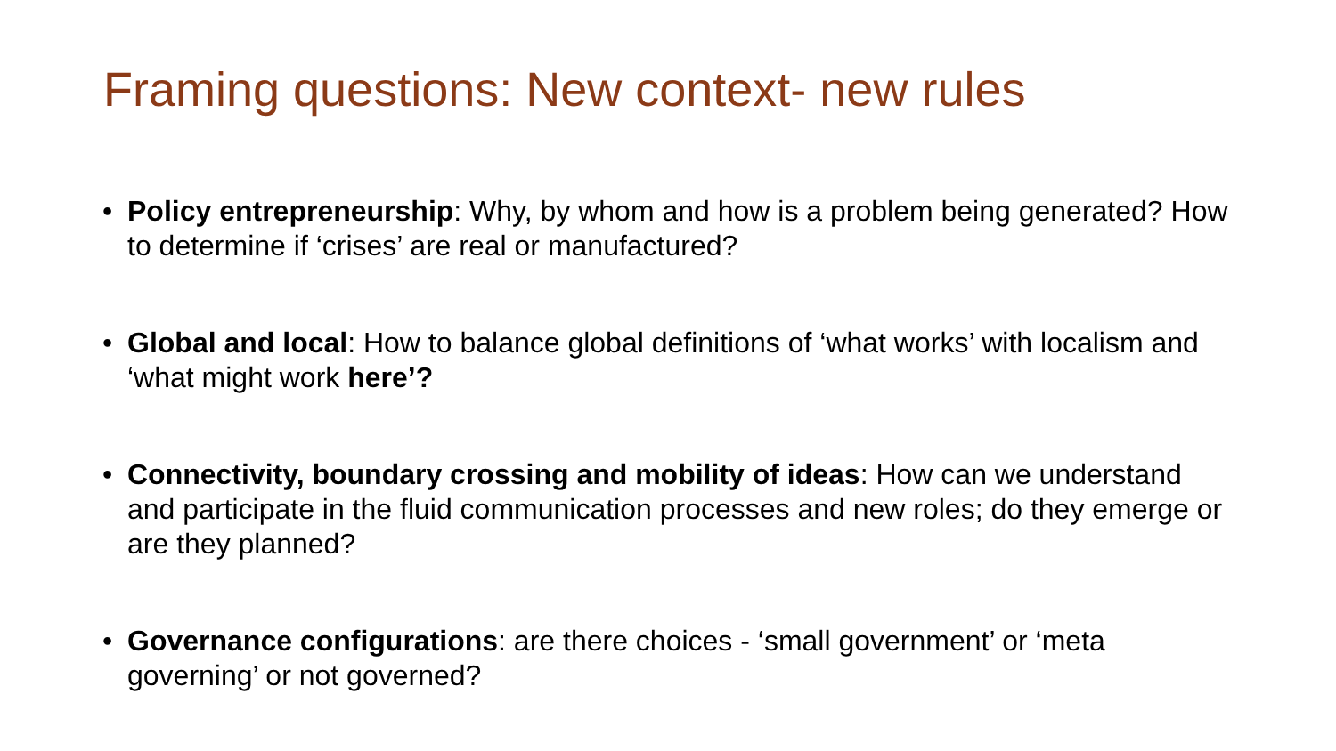Framing questions: New context- new rules
• Policy entrepreneurship: Why, by whom and how is a problem being generated? How to determine if ‘crises’ are real or manufactured?
• Global and local: How to balance global definitions of ‘what works’ with localism and ‘what might work here’?
• Connectivity, boundary crossing and mobility of ideas: How can we understand and participate in the fluid communication processes and new roles; do they emerge or are they planned?
• Governance configurations: are there choices - ‘small government’ or ‘meta governing’ or not governed?